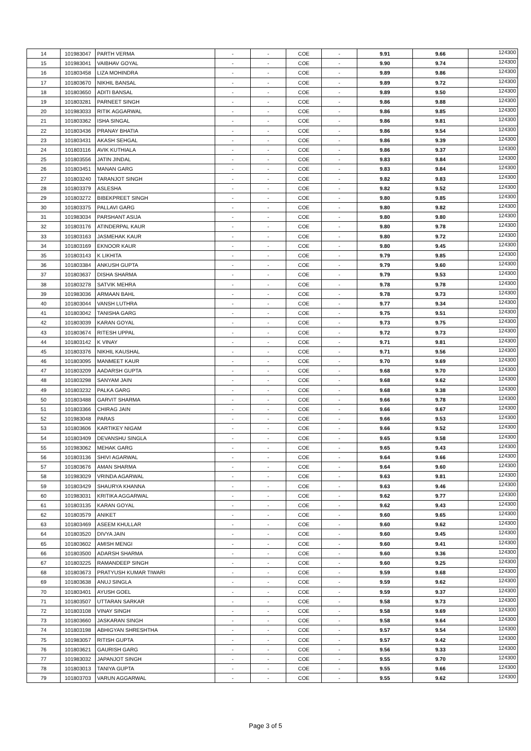| 14 | 101983047 | PARTH VERMA | - | - | COE | - | 9.91 | 9.66 | 124300 |
| 15 | 101983041 | VAIBHAV GOYAL | - | - | COE | - | 9.90 | 9.74 | 124300 |
| 16 | 101803458 | LIZA MOHINDRA | - | - | COE | - | 9.89 | 9.86 | 124300 |
| 17 | 101803670 | NIKHIL BANSAL | - | - | COE | - | 9.89 | 9.72 | 124300 |
| 18 | 101803650 | ADITI BANSAL | - | - | COE | - | 9.89 | 9.50 | 124300 |
| 19 | 101803281 | PARNEET SINGH | - | - | COE | - | 9.86 | 9.88 | 124300 |
| 20 | 101983033 | RITIK AGGARWAL | - | - | COE | - | 9.86 | 9.85 | 124300 |
| 21 | 101803362 | ISHA SINGAL | - | - | COE | - | 9.86 | 9.81 | 124300 |
| 22 | 101803436 | PRANAY BHATIA | - | - | COE | - | 9.86 | 9.54 | 124300 |
| 23 | 101803431 | AKASH SEHGAL | - | - | COE | - | 9.86 | 9.39 | 124300 |
| 24 | 101803116 | AVIK KUTHIALA | - | - | COE | - | 9.86 | 9.37 | 124300 |
| 25 | 101803556 | JATIN JINDAL | - | - | COE | - | 9.83 | 9.84 | 124300 |
| 26 | 101803451 | MANAN GARG | - | - | COE | - | 9.83 | 9.84 | 124300 |
| 27 | 101803240 | TARANJOT SINGH | - | - | COE | - | 9.82 | 9.83 | 124300 |
| 28 | 101803379 | ASLESHA | - | - | COE | - | 9.82 | 9.52 | 124300 |
| 29 | 101803272 | BIBEKPREET SINGH | - | - | COE | - | 9.80 | 9.85 | 124300 |
| 30 | 101803375 | PALLAVI GARG | - | - | COE | - | 9.80 | 9.82 | 124300 |
| 31 | 101983034 | PARSHANT ASIJA | - | - | COE | - | 9.80 | 9.80 | 124300 |
| 32 | 101803176 | ATINDERPAL KAUR | - | - | COE | - | 9.80 | 9.78 | 124300 |
| 33 | 101803163 | JASMEHAK KAUR | - | - | COE | - | 9.80 | 9.72 | 124300 |
| 34 | 101803169 | EKNOOR KAUR | - | - | COE | - | 9.80 | 9.45 | 124300 |
| 35 | 101803143 | K LIKHITA | - | - | COE | - | 9.79 | 9.85 | 124300 |
| 36 | 101803384 | ANKUSH GUPTA | - | - | COE | - | 9.79 | 9.60 | 124300 |
| 37 | 101803637 | DISHA SHARMA | - | - | COE | - | 9.79 | 9.53 | 124300 |
| 38 | 101803278 | SATVIK MEHRA | - | - | COE | - | 9.78 | 9.78 | 124300 |
| 39 | 101983036 | ARMAAN BAHL | - | - | COE | - | 9.78 | 9.73 | 124300 |
| 40 | 101803044 | VANSH LUTHRA | - | - | COE | - | 9.77 | 9.34 | 124300 |
| 41 | 101803042 | TANISHA GARG | - | - | COE | - | 9.75 | 9.51 | 124300 |
| 42 | 101803039 | KARAN GOYAL | - | - | COE | - | 9.73 | 9.75 | 124300 |
| 43 | 101803674 | RITESH UPPAL | - | - | COE | - | 9.72 | 9.73 | 124300 |
| 44 | 101803142 | K VINAY | - | - | COE | - | 9.71 | 9.81 | 124300 |
| 45 | 101803376 | NIKHIL KAUSHAL | - | - | COE | - | 9.71 | 9.56 | 124300 |
| 46 | 101803095 | MANMEET KAUR | - | - | COE | - | 9.70 | 9.69 | 124300 |
| 47 | 101803209 | AADARSH GUPTA | - | - | COE | - | 9.68 | 9.70 | 124300 |
| 48 | 101803298 | SANYAM JAIN | - | - | COE | - | 9.68 | 9.62 | 124300 |
| 49 | 101803232 | PALKA GARG | - | - | COE | - | 9.68 | 9.38 | 124300 |
| 50 | 101803488 | GARVIT SHARMA | - | - | COE | - | 9.66 | 9.78 | 124300 |
| 51 | 101803366 | CHIRAG JAIN | - | - | COE | - | 9.66 | 9.67 | 124300 |
| 52 | 101983048 | PARAS | - | - | COE | - | 9.66 | 9.53 | 124300 |
| 53 | 101803606 | KARTIKEY NIGAM | - | - | COE | - | 9.66 | 9.52 | 124300 |
| 54 | 101803409 | DEVANSHU SINGLA | - | - | COE | - | 9.65 | 9.58 | 124300 |
| 55 | 101983062 | MEHAK GARG | - | - | COE | - | 9.65 | 9.43 | 124300 |
| 56 | 101803136 | SHIVI AGARWAL | - | - | COE | - | 9.64 | 9.66 | 124300 |
| 57 | 101803676 | AMAN SHARMA | - | - | COE | - | 9.64 | 9.60 | 124300 |
| 58 | 101983029 | VRINDA AGARWAL | - | - | COE | - | 9.63 | 9.81 | 124300 |
| 59 | 101803429 | SHAURYA KHANNA | - | - | COE | - | 9.63 | 9.46 | 124300 |
| 60 | 101983031 | KRITIKA AGGARWAL | - | - | COE | - | 9.62 | 9.77 | 124300 |
| 61 | 101803135 | KARAN GOYAL | - | - | COE | - | 9.62 | 9.43 | 124300 |
| 62 | 101803579 | ANIKET | - | - | COE | - | 9.60 | 9.65 | 124300 |
| 63 | 101803469 | ASEEM KHULLAR | - | - | COE | - | 9.60 | 9.62 | 124300 |
| 64 | 101803520 | DIVYA JAIN | - | - | COE | - | 9.60 | 9.45 | 124300 |
| 65 | 101803602 | AMISH MENGI | - | - | COE | - | 9.60 | 9.41 | 124300 |
| 66 | 101803500 | ADARSH SHARMA | - | - | COE | - | 9.60 | 9.36 | 124300 |
| 67 | 101803225 | RAMANDEEP SINGH | - | - | COE | - | 9.60 | 9.25 | 124300 |
| 68 | 101803673 | PRATYUSH KUMAR TIWARI | - | - | COE | - | 9.59 | 9.68 | 124300 |
| 69 | 101803638 | ANUJ SINGLA | - | - | COE | - | 9.59 | 9.62 | 124300 |
| 70 | 101803401 | AYUSH GOEL | - | - | COE | - | 9.59 | 9.37 | 124300 |
| 71 | 101803507 | UTTARAN SARKAR | - | - | COE | - | 9.58 | 9.73 | 124300 |
| 72 | 101803108 | VINAY SINGH | - | - | COE | - | 9.58 | 9.69 | 124300 |
| 73 | 101803660 | JASKARAN SINGH | - | - | COE | - | 9.58 | 9.64 | 124300 |
| 74 | 101803198 | ABHIGYAN SHRESHTHA | - | - | COE | - | 9.57 | 9.54 | 124300 |
| 75 | 101983057 | RITISH GUPTA | - | - | COE | - | 9.57 | 9.42 | 124300 |
| 76 | 101803621 | GAURISH GARG | - | - | COE | - | 9.56 | 9.33 | 124300 |
| 77 | 101983032 | JAPANJOT SINGH | - | - | COE | - | 9.55 | 9.70 | 124300 |
| 78 | 101803013 | TANIYA GUPTA | - | - | COE | - | 9.55 | 9.66 | 124300 |
| 79 | 101803703 | VARUN AGGARWAL | - | - | COE | - | 9.55 | 9.62 | 124300 |
Page 3 of 5